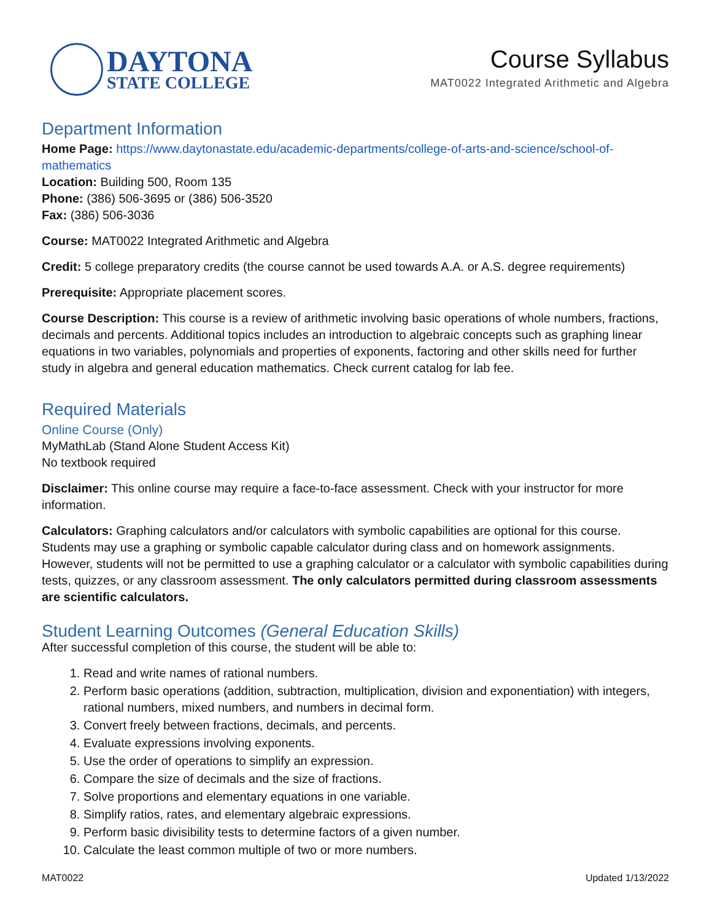DAYTONA
STATE COLLEGE
Course Syllabus
MAT0022 Integrated Arithmetic and Algebra
Department Information
Home Page: https://www.daytonastate.edu/academic-departments/college-of-arts-and-science/school-of-mathematics
Location: Building 500, Room 135
Phone: (386) 506-3695 or (386) 506-3520
Fax: (386) 506-3036
Course: MAT0022 Integrated Arithmetic and Algebra
Credit: 5 college preparatory credits (the course cannot be used towards A.A. or A.S. degree requirements)
Prerequisite: Appropriate placement scores.
Course Description: This course is a review of arithmetic involving basic operations of whole numbers, fractions, decimals and percents. Additional topics includes an introduction to algebraic concepts such as graphing linear equations in two variables, polynomials and properties of exponents, factoring and other skills need for further study in algebra and general education mathematics. Check current catalog for lab fee.
Required Materials
Online Course (Only)
MyMathLab (Stand Alone Student Access Kit)
No textbook required
Disclaimer: This online course may require a face-to-face assessment. Check with your instructor for more information.
Calculators: Graphing calculators and/or calculators with symbolic capabilities are optional for this course. Students may use a graphing or symbolic capable calculator during class and on homework assignments. However, students will not be permitted to use a graphing calculator or a calculator with symbolic capabilities during tests, quizzes, or any classroom assessment. The only calculators permitted during classroom assessments are scientific calculators.
Student Learning Outcomes (General Education Skills)
After successful completion of this course, the student will be able to:
1. Read and write names of rational numbers.
2. Perform basic operations (addition, subtraction, multiplication, division and exponentiation) with integers, rational numbers, mixed numbers, and numbers in decimal form.
3. Convert freely between fractions, decimals, and percents.
4. Evaluate expressions involving exponents.
5. Use the order of operations to simplify an expression.
6. Compare the size of decimals and the size of fractions.
7. Solve proportions and elementary equations in one variable.
8. Simplify ratios, rates, and elementary algebraic expressions.
9. Perform basic divisibility tests to determine factors of a given number.
10. Calculate the least common multiple of two or more numbers.
MAT0022 Updated 1/13/2022